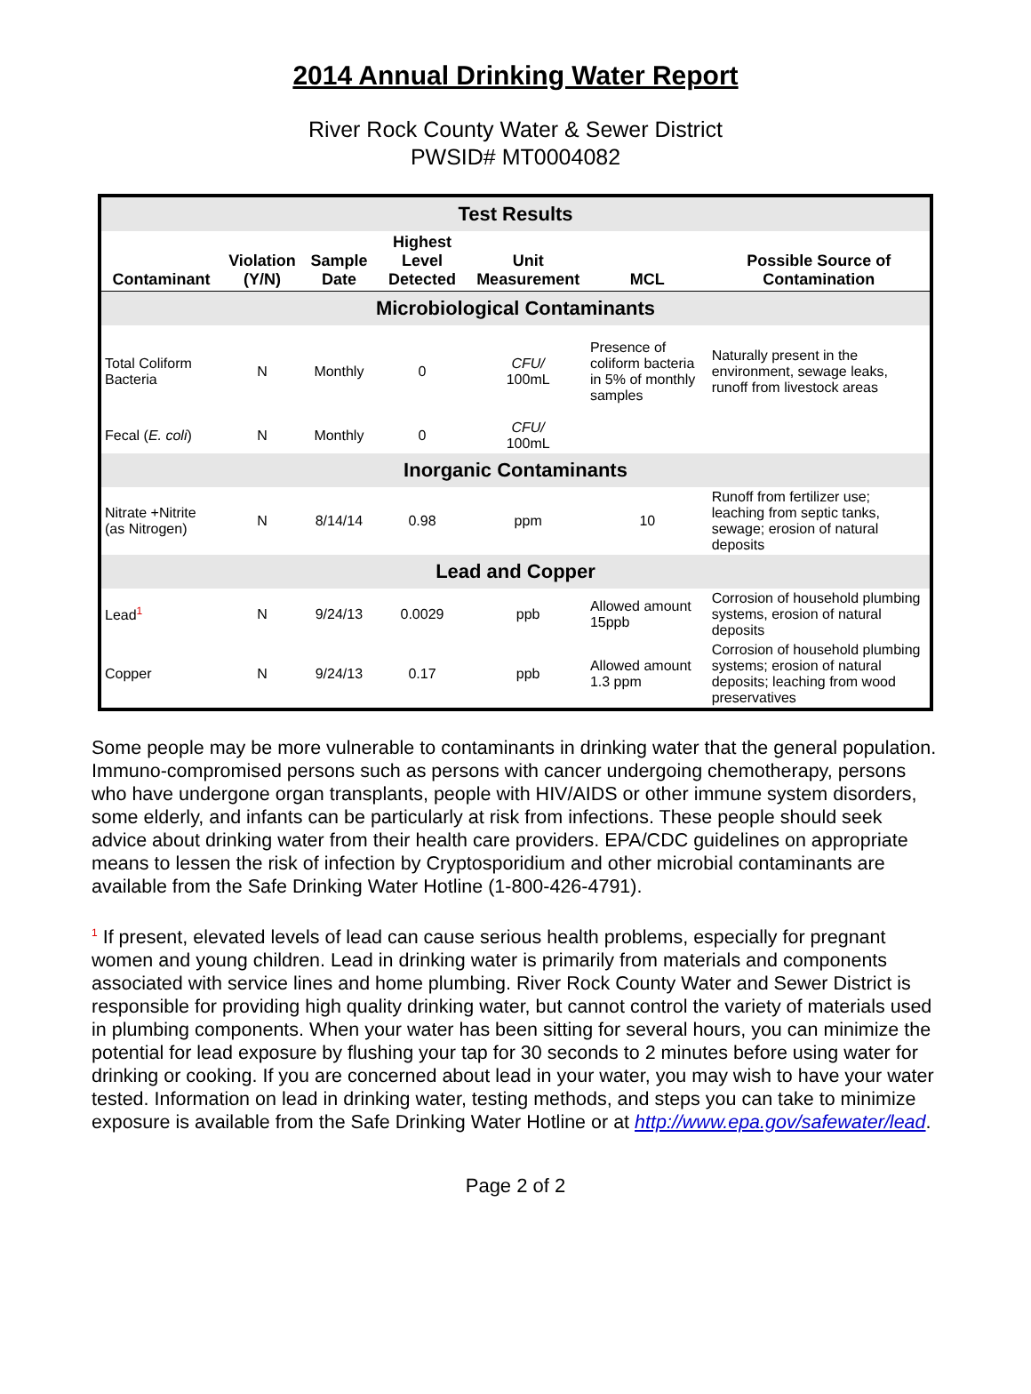2014 Annual Drinking Water Report
River Rock County Water & Sewer District
PWSID# MT0004082
| Test Results | | | | | | |
| Contaminant | Violation (Y/N) | Sample Date | Highest Level Detected | Unit Measurement | MCL | Possible Source of Contamination |
| Microbiological Contaminants | | | | | | |
| Total Coliform Bacteria | N | Monthly | 0 | CFU/ 100mL | Presence of coliform bacteria in 5% of monthly samples | Naturally present in the environment, sewage leaks, runoff from livestock areas |
| Fecal ( E. coli ) | N | Monthly | 0 | CFU/ 100mL | | |
| Inorganic Contaminants | | | | | | |
| Nitrate +Nitrite (as Nitrogen) | N | 8/14/14 | 0.98 | ppm | 10 | Runoff from fertilizer use; leaching from septic tanks, sewage; erosion of natural deposits |
| Lead and Copper | | | | | | |
| Lead<sup>1</sup> | N | 9/24/13 | 0.0029 | ppb | Allowed amount 15ppb | Corrosion of household plumbing systems, erosion of natural deposits |
| Copper | N | 9/24/13 | 0.17 | ppb | Allowed amount 1.3 ppm | Corrosion of household plumbing systems; erosion of natural deposits; leaching from wood preservatives |
Some people may be more vulnerable to contaminants in drinking water that the general population. Immuno-compromised persons such as persons with cancer undergoing chemotherapy, persons who have undergone organ transplants, people with HIV/AIDS or other immune system disorders, some elderly, and infants can be particularly at risk from infections. These people should seek advice about drinking water from their health care providers. EPA/CDC guidelines on appropriate means to lessen the risk of infection by Cryptosporidium and other microbial contaminants are available from the Safe Drinking Water Hotline (1-800-426-4791).
<sup>1</sup> If present, elevated levels of lead can cause serious health problems, especially for pregnant women and young children. Lead in drinking water is primarily from materials and components associated with service lines and home plumbing. River Rock County Water and Sewer District is responsible for providing high quality drinking water, but cannot control the variety of materials used in plumbing components. When your water has been sitting for several hours, you can minimize the potential for lead exposure by flushing your tap for 30 seconds to 2 minutes before using water for drinking or cooking. If you are concerned about lead in your water, you may wish to have your water tested. Information on lead in drinking water, testing methods, and steps you can take to minimize exposure is available from the Safe Drinking Water Hotline or at http://www.epa.gov/safewater/lead.
Page 2 of 2